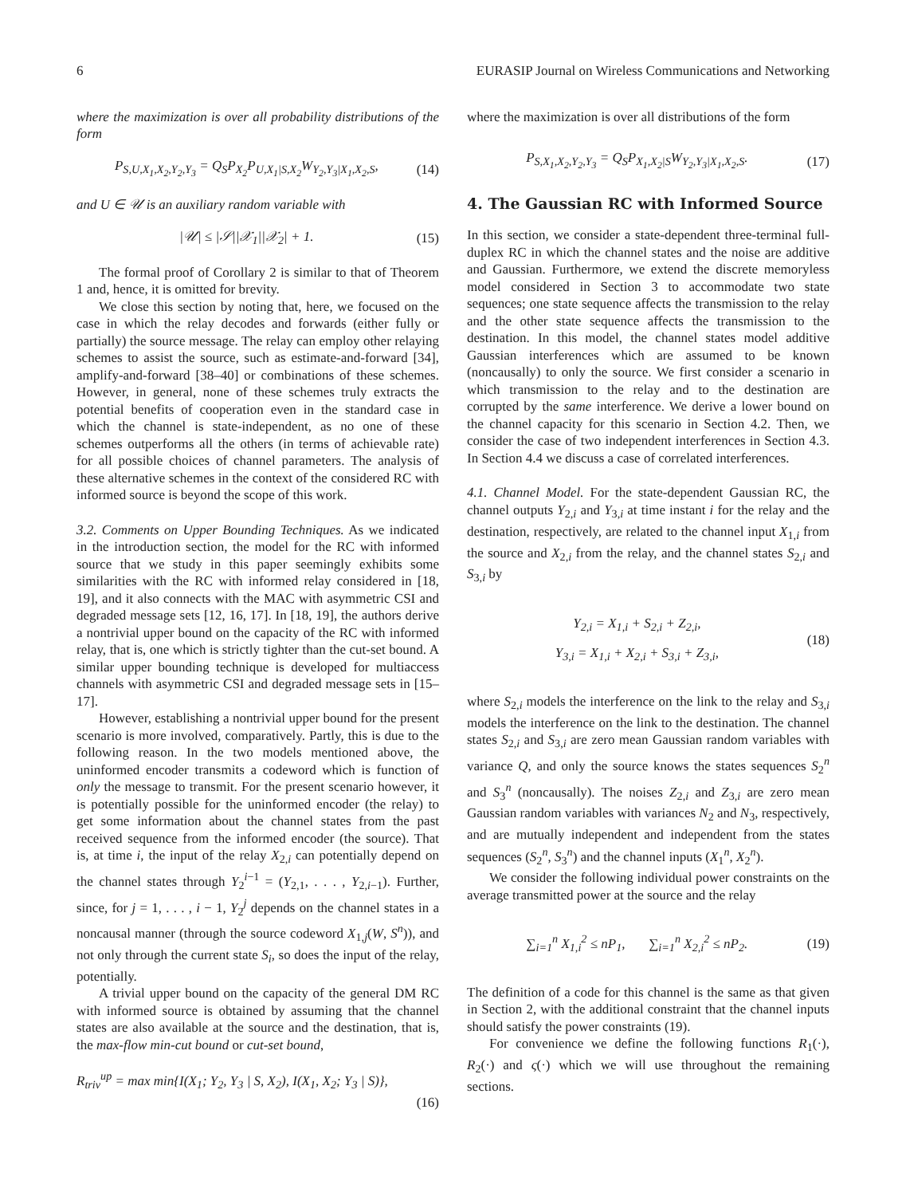6 EURASIP Journal on Wireless Communications and Networking
where the maximization is over all probability distributions of the form
P<sub>S,U,X<sub>1</sub>,X<sub>2</sub>,Y<sub>2</sub>,Y<sub>3</sub></sub> = Q<sub>S</sub>P<sub>X<sub>2</sub></sub>P<sub>U,X<sub>1</sub>|S,X<sub>2</sub></sub>W<sub>Y<sub>2</sub>,Y<sub>3</sub>|X<sub>1</sub>,X<sub>2</sub>,S</sub>, (14)
and U ∈ 𝒰 is an auxiliary random variable with
|𝒰| ≤ |𝒮||𝒳<sub>1</sub>||𝒳<sub>2</sub>| + 1. (15)
The formal proof of Corollary 2 is similar to that of Theorem 1 and, hence, it is omitted for brevity.
We close this section by noting that, here, we focused on the case in which the relay decodes and forwards (either fully or partially) the source message. The relay can employ other relaying schemes to assist the source, such as estimate-and-forward [34], amplify-and-forward [38–40] or combinations of these schemes. However, in general, none of these schemes truly extracts the potential benefits of cooperation even in the standard case in which the channel is state-independent, as no one of these schemes outperforms all the others (in terms of achievable rate) for all possible choices of channel parameters. The analysis of these alternative schemes in the context of the considered RC with informed source is beyond the scope of this work.
3.2. Comments on Upper Bounding Techniques. As we indicated in the introduction section, the model for the RC with informed source that we study in this paper seemingly exhibits some similarities with the RC with informed relay considered in [18, 19], and it also connects with the MAC with asymmetric CSI and degraded message sets [12, 16, 17]. In [18, 19], the authors derive a nontrivial upper bound on the capacity of the RC with informed relay, that is, one which is strictly tighter than the cut-set bound. A similar upper bounding technique is developed for multiaccess channels with asymmetric CSI and degraded message sets in [15–17].
However, establishing a nontrivial upper bound for the present scenario is more involved, comparatively. Partly, this is due to the following reason. In the two models mentioned above, the uninformed encoder transmits a codeword which is function of only the message to transmit. For the present scenario however, it is potentially possible for the uninformed encoder (the relay) to get some information about the channel states from the past received sequence from the informed encoder (the source). That is, at time i, the input of the relay X<sub>2,i</sub> can potentially depend on the channel states through Y<sub>2</sub><sup>i−1</sup> = (Y<sub>2,1</sub>, . . . , Y<sub>2,i−1</sub>). Further, since, for j = 1, . . . , i − 1, Y<sub>2</sub><sup>j</sup> depends on the channel states in a noncausal manner (through the source codeword X<sub>1,j</sub>(W, S<sup>n</sup>)), and not only through the current state S<sub>i</sub>, so does the input of the relay, potentially.
A trivial upper bound on the capacity of the general DM RC with informed source is obtained by assuming that the channel states are also available at the source and the destination, that is, the max-flow min-cut bound or cut-set bound,
R<sub>triv</sub><sup>up</sup> = max min{I(X<sub>1</sub>; Y<sub>2</sub>, Y<sub>3</sub> | S, X<sub>2</sub>), I(X<sub>1</sub>, X<sub>2</sub>; Y<sub>3</sub> | S)},
(16)
where the maximization is over all distributions of the form
P<sub>S,X<sub>1</sub>,X<sub>2</sub>,Y<sub>2</sub>,Y<sub>3</sub></sub> = Q<sub>S</sub>P<sub>X<sub>1</sub>,X<sub>2</sub>|S</sub>W<sub>Y<sub>2</sub>,Y<sub>3</sub>|X<sub>1</sub>,X<sub>2</sub>,S</sub>. (17)
4. The Gaussian RC with Informed Source
In this section, we consider a state-dependent three-terminal full-duplex RC in which the channel states and the noise are additive and Gaussian. Furthermore, we extend the discrete memoryless model considered in Section 3 to accommodate two state sequences; one state sequence affects the transmission to the relay and the other state sequence affects the transmission to the destination. In this model, the channel states model additive Gaussian interferences which are assumed to be known (noncausally) to only the source. We first consider a scenario in which transmission to the relay and to the destination are corrupted by the same interference. We derive a lower bound on the channel capacity for this scenario in Section 4.2. Then, we consider the case of two independent interferences in Section 4.3. In Section 4.4 we discuss a case of correlated interferences.
4.1. Channel Model. For the state-dependent Gaussian RC, the channel outputs Y<sub>2,i</sub> and Y<sub>3,i</sub> at time instant i for the relay and the destination, respectively, are related to the channel input X<sub>1,i</sub> from the source and X<sub>2,i</sub> from the relay, and the channel states S<sub>2,i</sub> and S<sub>3,i</sub> by
Y<sub>2,i</sub> = X<sub>1,i</sub> + S<sub>2,i</sub> + Z<sub>2,i</sub>,
Y<sub>3,i</sub> = X<sub>1,i</sub> + X<sub>2,i</sub> + S<sub>3,i</sub> + Z<sub>3,i</sub>, (18)
where S<sub>2,i</sub> models the interference on the link to the relay and S<sub>3,i</sub> models the interference on the link to the destination. The channel states S<sub>2,i</sub> and S<sub>3,i</sub> are zero mean Gaussian random variables with variance Q, and only the source knows the states sequences S<sub>2</sub><sup>n</sup> and S<sub>3</sub><sup>n</sup> (noncausally). The noises Z<sub>2,i</sub> and Z<sub>3,i</sub> are zero mean Gaussian random variables with variances N<sub>2</sub> and N<sub>3</sub>, respectively, and are mutually independent and independent from the states sequences (S<sub>2</sub><sup>n</sup>, S<sub>3</sub><sup>n</sup>) and the channel inputs (X<sub>1</sub><sup>n</sup>, X<sub>2</sub><sup>n</sup>).
We consider the following individual power constraints on the average transmitted power at the source and the relay
∑<sub>i=1</sub><sup>n</sup> X<sub>1,i</sub><sup>2</sup> ≤ nP<sub>1</sub>, ∑<sub>i=1</sub><sup>n</sup> X<sub>2,i</sub><sup>2</sup> ≤ nP<sub>2</sub>. (19)
The definition of a code for this channel is the same as that given in Section 2, with the additional constraint that the channel inputs should satisfy the power constraints (19).
For convenience we define the following functions R<sub>1</sub>(·), R<sub>2</sub>(·) and ς(·) which we will use throughout the remaining sections.